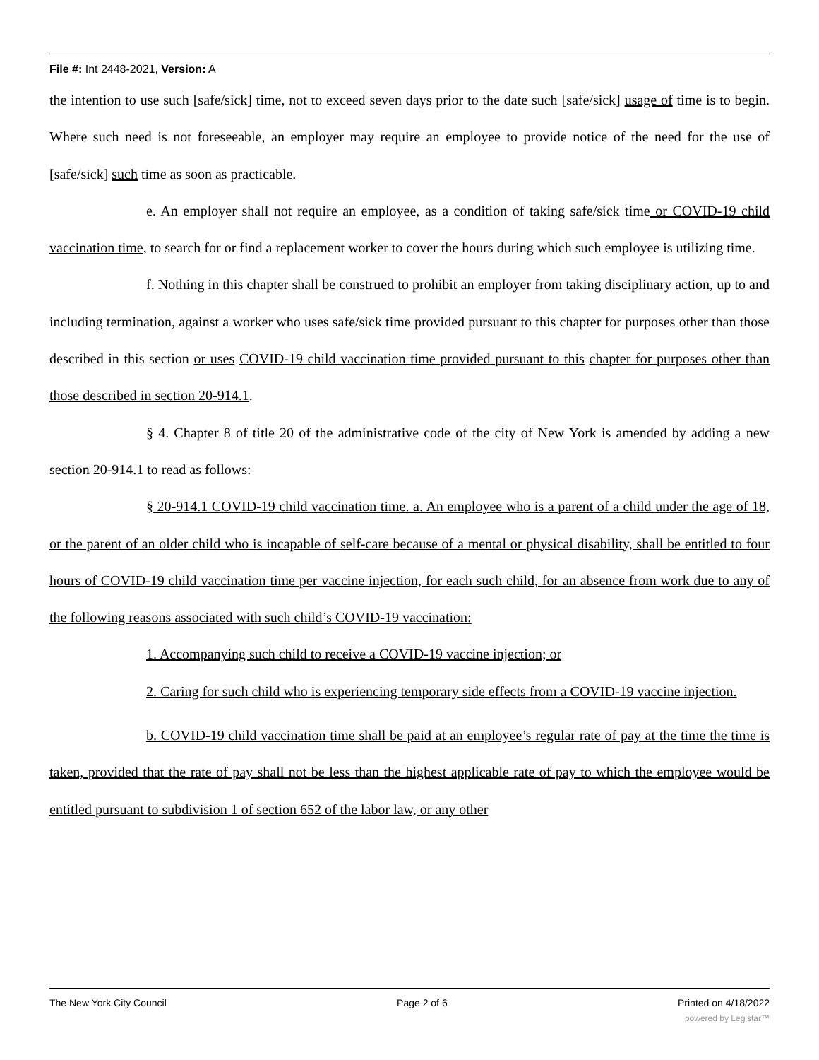File #: Int 2448-2021, Version: A
the intention to use such [safe/sick] time, not to exceed seven days prior to the date such [safe/sick] usage of time is to begin. Where such need is not foreseeable, an employer may require an employee to provide notice of the need for the use of [safe/sick] such time as soon as practicable.
e. An employer shall not require an employee, as a condition of taking safe/sick time or COVID-19 child vaccination time, to search for or find a replacement worker to cover the hours during which such employee is utilizing time.
f. Nothing in this chapter shall be construed to prohibit an employer from taking disciplinary action, up to and including termination, against a worker who uses safe/sick time provided pursuant to this chapter for purposes other than those described in this section or uses COVID-19 child vaccination time provided pursuant to this chapter for purposes other than those described in section 20-914.1.
§ 4. Chapter 8 of title 20 of the administrative code of the city of New York is amended by adding a new section 20-914.1 to read as follows:
§ 20-914.1 COVID-19 child vaccination time. a. An employee who is a parent of a child under the age of 18, or the parent of an older child who is incapable of self-care because of a mental or physical disability, shall be entitled to four hours of COVID-19 child vaccination time per vaccine injection, for each such child, for an absence from work due to any of the following reasons associated with such child’s COVID-19 vaccination:
1. Accompanying such child to receive a COVID-19 vaccine injection; or
2. Caring for such child who is experiencing temporary side effects from a COVID-19 vaccine injection.
b. COVID-19 child vaccination time shall be paid at an employee’s regular rate of pay at the time the time is taken, provided that the rate of pay shall not be less than the highest applicable rate of pay to which the employee would be entitled pursuant to subdivision 1 of section 652 of the labor law, or any other
The New York City Council Page 2 of 6 Printed on 4/18/2022
powered by Legistar™